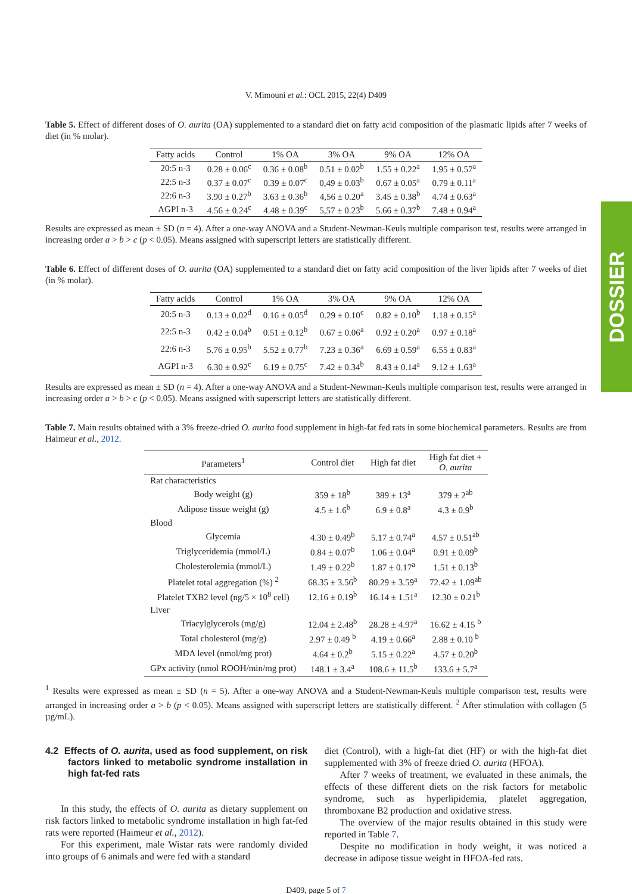DOSSIER
V. Mimouni et al.: OCL 2015, 22(4) D409
Table 5. Effect of different doses of O. aurita (OA) supplemented to a standard diet on fatty acid composition of the plasmatic lipids after 7 weeks of diet (in % molar).
| Fatty acids | Control | 1% OA | 3% OA | 9% OA | 12% OA |
| --- | --- | --- | --- | --- | --- |
| 20:5 n-3 | 0.28 ± 0.06<sup>c</sup> | 0.36 ± 0.08<sup>b</sup> | 0.51 ± 0.02<sup>b</sup> | 1.55 ± 0.22<sup>a</sup> | 1.95 ± 0.57<sup>a</sup> |
| 22:5 n-3 | 0.37 ± 0.07<sup>c</sup> | 0.39 ± 0.07<sup>c</sup> | 0,49 ± 0.03<sup>b</sup> | 0.67 ± 0.05<sup>a</sup> | 0.79 ± 0.11<sup>a</sup> |
| 22:6 n-3 | 3.90 ± 0.27<sup>b</sup> | 3.63 ± 0.36<sup>b</sup> | 4,56 ± 0.20<sup>a</sup> | 3.45 ± 0.38<sup>b</sup> | 4.74 ± 0.63<sup>a</sup> |
| AGPI n-3 | 4.56 ± 0.24<sup>c</sup> | 4.48 ± 0.39<sup>c</sup> | 5,57 ± 0.23<sup>b</sup> | 5.66 ± 0.37<sup>b</sup> | 7.48 ± 0.94<sup>a</sup> |
Results are expressed as mean ± SD (n = 4). After a one-way ANOVA and a Student-Newman-Keuls multiple comparison test, results were arranged in increasing order a > b > c (p < 0.05). Means assigned with superscript letters are statistically different.
Table 6. Effect of different doses of O. aurita (OA) supplemented to a standard diet on fatty acid composition of the liver lipids after 7 weeks of diet (in % molar).
| Fatty acids | Control | 1% OA | 3% OA | 9% OA | 12% OA |
| --- | --- | --- | --- | --- | --- |
| 20:5 n-3 | 0.13 ± 0.02<sup>d</sup> | 0.16 ± 0.05<sup>d</sup> | 0.29 ± 0.10<sup>c</sup> | 0.82 ± 0.10<sup>b</sup> | 1.18 ± 0.15<sup>a</sup> |
| 22:5 n-3 | 0.42 ± 0.04<sup>b</sup> | 0.51 ± 0.12<sup>b</sup> | 0.67 ± 0.06<sup>a</sup> | 0.92 ± 0.20<sup>a</sup> | 0.97 ± 0.18<sup>a</sup> |
| 22:6 n-3 | 5.76 ± 0.95<sup>b</sup> | 5.52 ± 0.77<sup>b</sup> | 7.23 ± 0.36<sup>a</sup> | 6.69 ± 0.59<sup>a</sup> | 6.55 ± 0.83<sup>a</sup> |
| AGPI n-3 | 6.30 ± 0.92<sup>c</sup> | 6.19 ± 0.75<sup>c</sup> | 7.42 ± 0.34<sup>b</sup> | 8.43 ± 0.14<sup>a</sup> | 9.12 ± 1.63<sup>a</sup> |
Results are expressed as mean ± SD (n = 4). After a one-way ANOVA and a Student-Newman-Keuls multiple comparison test, results were arranged in increasing order a > b > c (p < 0.05). Means assigned with superscript letters are statistically different.
Table 7. Main results obtained with a 3% freeze-dried O. aurita food supplement in high-fat fed rats in some biochemical parameters. Results are from Haimeur et al., 2012.
| Parameters<sup>1</sup> | Control diet | High fat diet | High fat diet + O. aurita |
| --- | --- | --- | --- |
| Rat characteristics | | | |
| Body weight (g) | 359 ± 18<sup>b</sup> | 389 ± 13<sup>a</sup> | 379 ± 2<sup>ab</sup> |
| Adipose tissue weight (g) | 4.5 ± 1.6<sup>b</sup> | 6.9 ± 0.8<sup>a</sup> | 4.3 ± 0.9<sup>b</sup> |
| Blood | | | |
| Glycemia | 4.30 ± 0.49<sup>b</sup> | 5.17 ± 0.74<sup>a</sup> | 4.57 ± 0.51<sup>ab</sup> |
| Triglyceridemia (mmol/L) | 0.84 ± 0.07<sup>b</sup> | 1.06 ± 0.04<sup>a</sup> | 0.91 ± 0.09<sup>b</sup> |
| Cholesterolemia (mmol/L) | 1.49 ± 0.22<sup>b</sup> | 1.87 ± 0.17<sup>a</sup> | 1.51 ± 0.13<sup>b</sup> |
| Platelet total aggregation (%) <sup>2</sup> | 68.35 ± 3.56<sup>b</sup> | 80.29 ± 3.59<sup>a</sup> | 72.42 ± 1.09<sup>ab</sup> |
| Platelet TXB2 level (ng/5 × 10<sup>8</sup> cell) | 12.16 ± 0.19<sup>b</sup> | 16.14 ± 1.51<sup>a</sup> | 12.30 ± 0.21<sup>b</sup> |
| Liver | | | |
| Triacylglycerols (mg/g) | 12.04 ± 2.48<sup>b</sup> | 28.28 ± 4.97<sup>a</sup> | 16.62 ± 4.15 <sup>b</sup> |
| Total cholesterol (mg/g) | 2.97 ± 0.49 <sup>b</sup> | 4.19 ± 0.66<sup>a</sup> | 2.88 ± 0.10 <sup>b</sup> |
| MDA level (nmol/mg prot) | 4.64 ± 0.2<sup>b</sup> | 5.15 ± 0.22<sup>a</sup> | 4.57 ± 0.20<sup>b</sup> |
| GPx activity (nmol ROOH/min/mg prot) | 148.1 ± 3.4<sup>a</sup> | 108.6 ± 11.5<sup>b</sup> | 133.6 ± 5.7<sup>a</sup> |
<sup>1</sup> Results were expressed as mean ± SD (n = 5). After a one-way ANOVA and a Student-Newman-Keuls multiple comparison test, results were arranged in increasing order a > b (p < 0.05). Means assigned with superscript letters are statistically different. <sup>2</sup> After stimulation with collagen (5 µg/mL).
4.2 Effects of O. aurita, used as food supplement, on risk factors linked to metabolic syndrome installation in high fat-fed rats
In this study, the effects of O. aurita as dietary supplement on risk factors linked to metabolic syndrome installation in high fat-fed rats were reported (Haimeur et al., 2012).
For this experiment, male Wistar rats were randomly divided into groups of 6 animals and were fed with a standard
diet (Control), with a high-fat diet (HF) or with the high-fat diet supplemented with 3% of freeze dried O. aurita (HFOA).
After 7 weeks of treatment, we evaluated in these animals, the effects of these different diets on the risk factors for metabolic syndrome, such as hyperlipidemia, platelet aggregation, thromboxane B2 production and oxidative stress.
The overview of the major results obtained in this study were reported in Table 7.
Despite no modification in body weight, it was noticed a decrease in adipose tissue weight in HFOA-fed rats.
D409, page 5 of 7